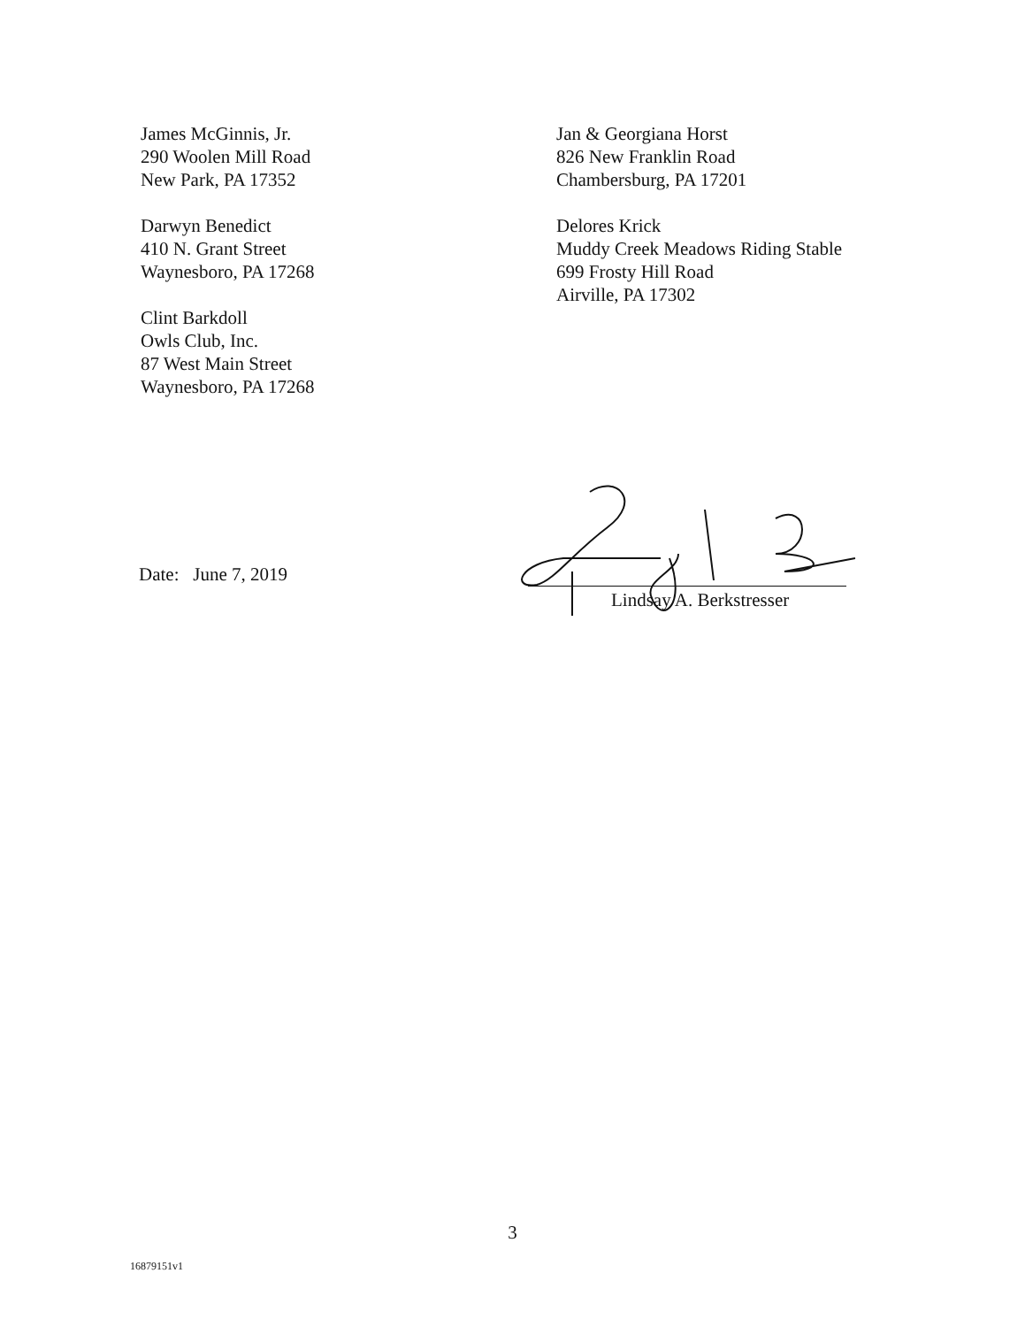James McGinnis, Jr.
290 Woolen Mill Road
New Park, PA 17352
Darwyn Benedict
410 N. Grant Street
Waynesboro, PA 17268
Clint Barkdoll
Owls Club, Inc.
87 West Main Street
Waynesboro, PA 17268
Jan & Georgiana Horst
826 New Franklin Road
Chambersburg, PA 17201
Delores Krick
Muddy Creek Meadows Riding Stable
699 Frosty Hill Road
Airville, PA 17302
Date: June 7, 2019
Lindsay A. Berkstresser
3
16879151v1